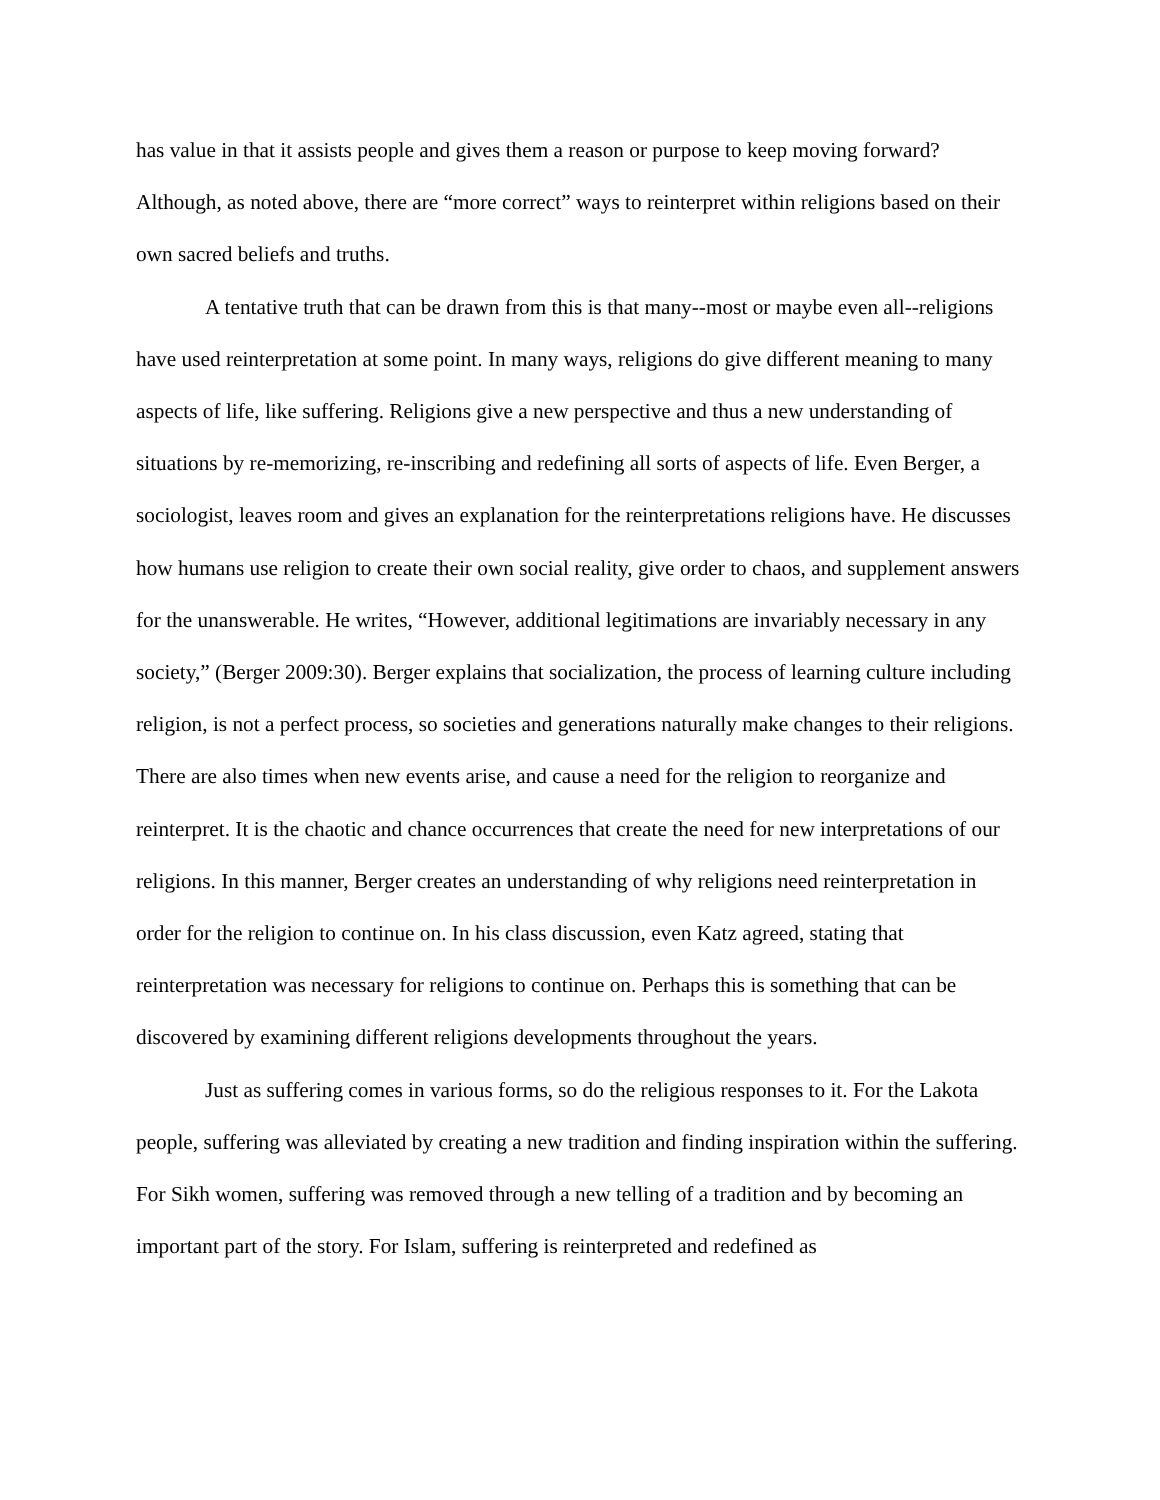has value in that it assists people and gives them a reason or purpose to keep moving forward? Although, as noted above, there are “more correct” ways to reinterpret within religions based on their own sacred beliefs and truths.
A tentative truth that can be drawn from this is that many--most or maybe even all--religions have used reinterpretation at some point. In many ways, religions do give different meaning to many aspects of life, like suffering. Religions give a new perspective and thus a new understanding of situations by re-memorizing, re-inscribing and redefining all sorts of aspects of life. Even Berger, a sociologist, leaves room and gives an explanation for the reinterpretations religions have. He discusses how humans use religion to create their own social reality, give order to chaos, and supplement answers for the unanswerable. He writes, “However, additional legitimations are invariably necessary in any society,” (Berger 2009:30). Berger explains that socialization, the process of learning culture including religion, is not a perfect process, so societies and generations naturally make changes to their religions. There are also times when new events arise, and cause a need for the religion to reorganize and reinterpret. It is the chaotic and chance occurrences that create the need for new interpretations of our religions. In this manner, Berger creates an understanding of why religions need reinterpretation in order for the religion to continue on. In his class discussion, even Katz agreed, stating that reinterpretation was necessary for religions to continue on. Perhaps this is something that can be discovered by examining different religions developments throughout the years.
Just as suffering comes in various forms, so do the religious responses to it. For the Lakota people, suffering was alleviated by creating a new tradition and finding inspiration within the suffering. For Sikh women, suffering was removed through a new telling of a tradition and by becoming an important part of the story. For Islam, suffering is reinterpreted and redefined as